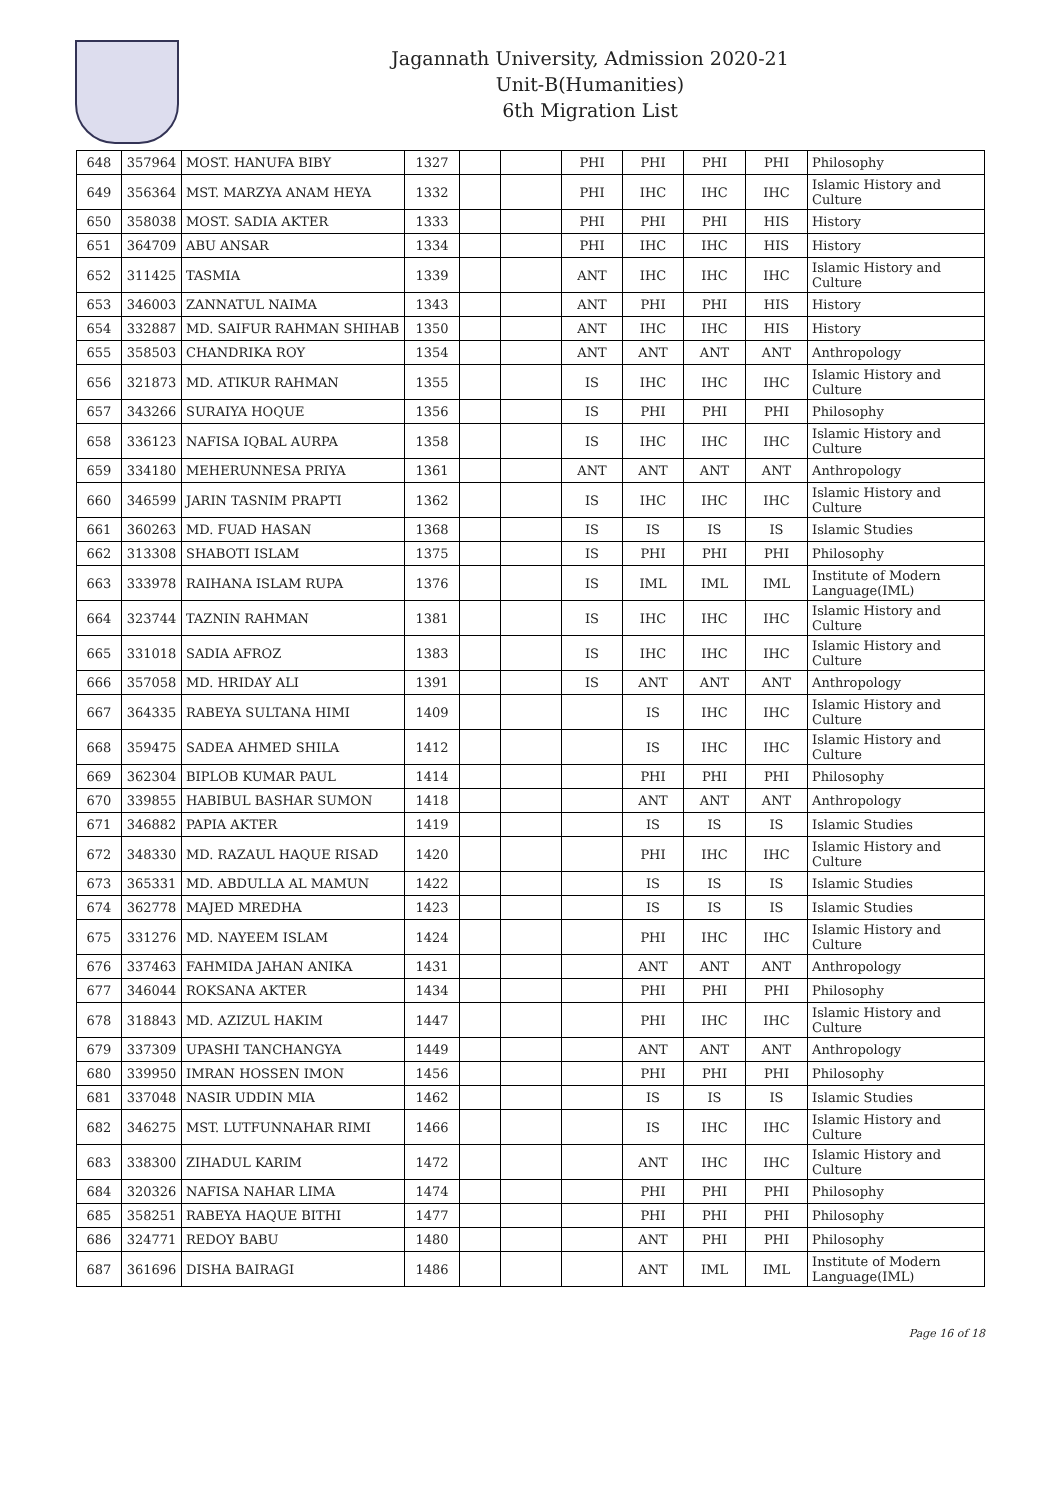Jagannath University, Admission 2020-21
Unit-B(Humanities)
6th Migration List
| 648 | 357964 | MOST. HANUFA BIBY | 1327 | | | PHI | PHI | PHI | PHI | Philosophy |
| 649 | 356364 | MST. MARZYA ANAM HEYA | 1332 | | | PHI | IHC | IHC | IHC | Islamic History and Culture |
| 650 | 358038 | MOST. SADIA AKTER | 1333 | | | PHI | PHI | PHI | HIS | History |
| 651 | 364709 | ABU ANSAR | 1334 | | | PHI | IHC | IHC | HIS | History |
| 652 | 311425 | TASMIA | 1339 | | | ANT | IHC | IHC | IHC | Islamic History and Culture |
| 653 | 346003 | ZANNATUL NAIMA | 1343 | | | ANT | PHI | PHI | HIS | History |
| 654 | 332887 | MD. SAIFUR RAHMAN SHIHAB | 1350 | | | ANT | IHC | IHC | HIS | History |
| 655 | 358503 | CHANDRIKA ROY | 1354 | | | ANT | ANT | ANT | ANT | Anthropology |
| 656 | 321873 | MD. ATIKUR RAHMAN | 1355 | | | IS | IHC | IHC | IHC | Islamic History and Culture |
| 657 | 343266 | SURAIYA HOQUE | 1356 | | | IS | PHI | PHI | PHI | Philosophy |
| 658 | 336123 | NAFISA IQBAL AURPA | 1358 | | | IS | IHC | IHC | IHC | Islamic History and Culture |
| 659 | 334180 | MEHERUNNESA PRIYA | 1361 | | | ANT | ANT | ANT | ANT | Anthropology |
| 660 | 346599 | JARIN TASNIM PRAPTI | 1362 | | | IS | IHC | IHC | IHC | Islamic History and Culture |
| 661 | 360263 | MD. FUAD HASAN | 1368 | | | IS | IS | IS | IS | Islamic Studies |
| 662 | 313308 | SHABOTI ISLAM | 1375 | | | IS | PHI | PHI | PHI | Philosophy |
| 663 | 333978 | RAIHANA ISLAM RUPA | 1376 | | | IS | IML | IML | IML | Institute of Modern Language(IML) |
| 664 | 323744 | TAZNIN RAHMAN | 1381 | | | IS | IHC | IHC | IHC | Islamic History and Culture |
| 665 | 331018 | SADIA AFROZ | 1383 | | | IS | IHC | IHC | IHC | Islamic History and Culture |
| 666 | 357058 | MD. HRIDAY ALI | 1391 | | | IS | ANT | ANT | ANT | Anthropology |
| 667 | 364335 | RABEYA SULTANA HIMI | 1409 | | | | IS | IHC | IHC | Islamic History and Culture |
| 668 | 359475 | SADEA AHMED SHILA | 1412 | | | | IS | IHC | IHC | Islamic History and Culture |
| 669 | 362304 | BIPLOB KUMAR PAUL | 1414 | | | | PHI | PHI | PHI | Philosophy |
| 670 | 339855 | HABIBUL BASHAR SUMON | 1418 | | | | ANT | ANT | ANT | Anthropology |
| 671 | 346882 | PAPIA AKTER | 1419 | | | | IS | IS | IS | Islamic Studies |
| 672 | 348330 | MD. RAZAUL HAQUE RISAD | 1420 | | | | PHI | IHC | IHC | Islamic History and Culture |
| 673 | 365331 | MD. ABDULLA AL MAMUN | 1422 | | | | IS | IS | IS | Islamic Studies |
| 674 | 362778 | MAJED MREDHA | 1423 | | | | IS | IS | IS | Islamic Studies |
| 675 | 331276 | MD. NAYEEM ISLAM | 1424 | | | | PHI | IHC | IHC | Islamic History and Culture |
| 676 | 337463 | FAHMIDA JAHAN ANIKA | 1431 | | | | ANT | ANT | ANT | Anthropology |
| 677 | 346044 | ROKSANA AKTER | 1434 | | | | PHI | PHI | PHI | Philosophy |
| 678 | 318843 | MD. AZIZUL HAKIM | 1447 | | | | PHI | IHC | IHC | Islamic History and Culture |
| 679 | 337309 | UPASHI TANCHANGYA | 1449 | | | | ANT | ANT | ANT | Anthropology |
| 680 | 339950 | IMRAN HOSSEN IMON | 1456 | | | | PHI | PHI | PHI | Philosophy |
| 681 | 337048 | NASIR UDDIN MIA | 1462 | | | | IS | IS | IS | Islamic Studies |
| 682 | 346275 | MST. LUTFUNNAHAR RIMI | 1466 | | | | IS | IHC | IHC | Islamic History and Culture |
| 683 | 338300 | ZIHADUL KARIM | 1472 | | | | ANT | IHC | IHC | Islamic History and Culture |
| 684 | 320326 | NAFISA NAHAR LIMA | 1474 | | | | PHI | PHI | PHI | Philosophy |
| 685 | 358251 | RABEYA HAQUE BITHI | 1477 | | | | PHI | PHI | PHI | Philosophy |
| 686 | 324771 | REDOY BABU | 1480 | | | | ANT | PHI | PHI | Philosophy |
| 687 | 361696 | DISHA BAIRAGI | 1486 | | | | ANT | IML | IML | Institute of Modern Language(IML) |
Page 16 of 18